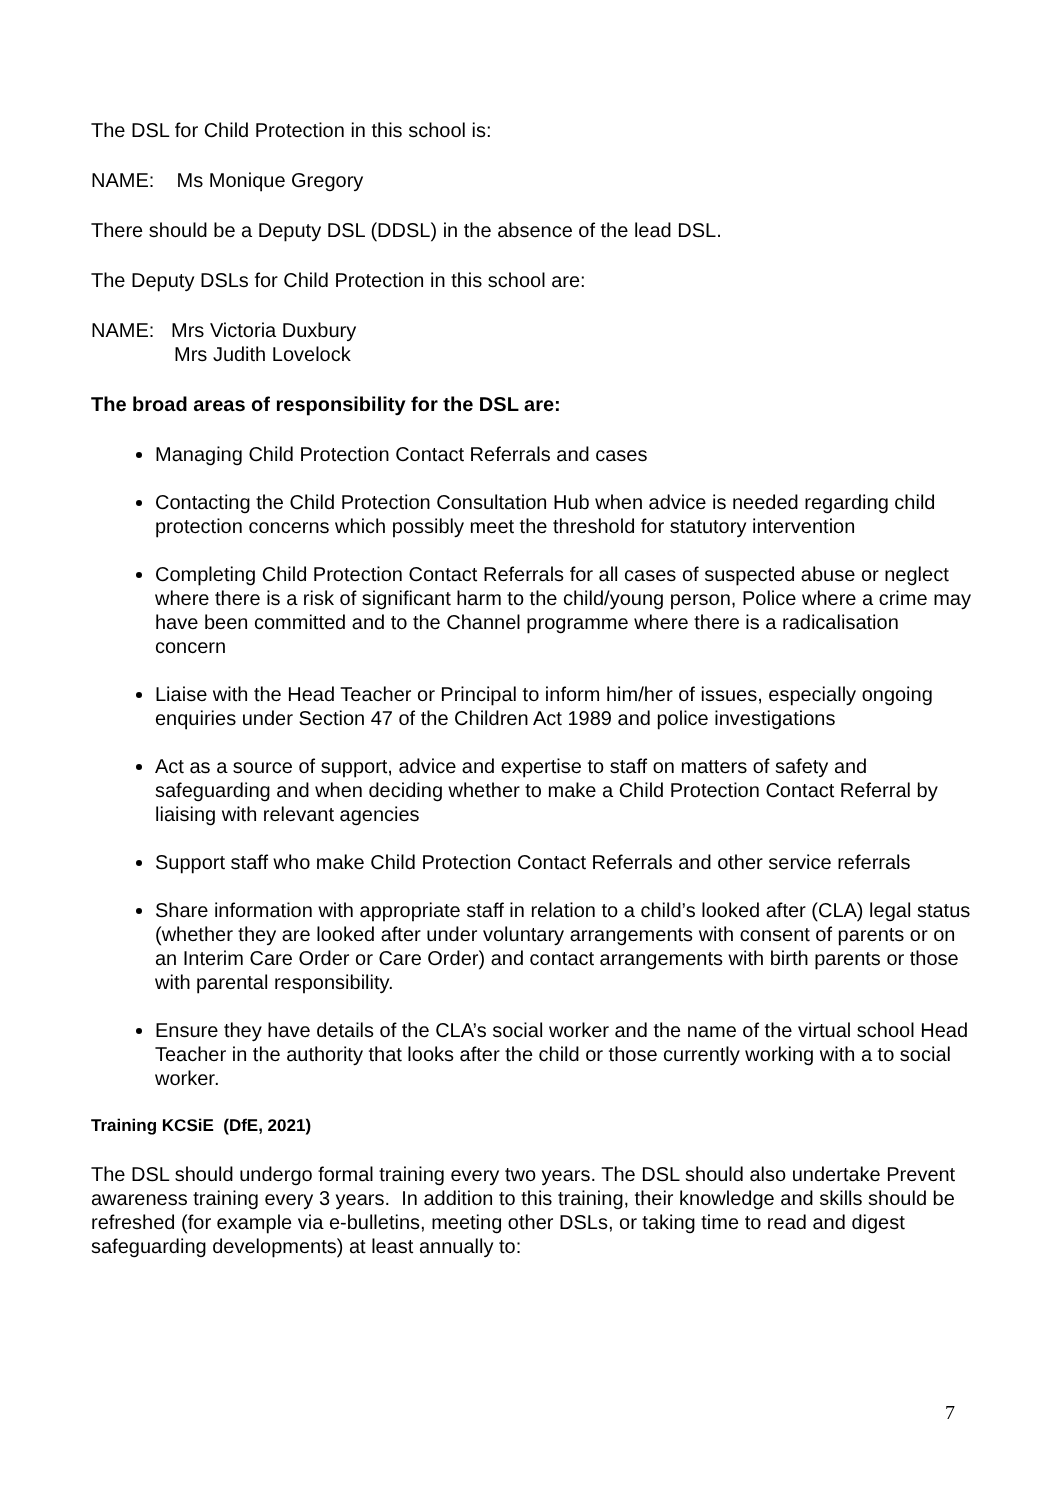The DSL for Child Protection in this school is:
NAME: Ms Monique Gregory
There should be a Deputy DSL (DDSL) in the absence of the lead DSL.
The Deputy DSLs for Child Protection in this school are:
NAME: Mrs Victoria Duxbury
Mrs Judith Lovelock
The broad areas of responsibility for the DSL are:
Managing Child Protection Contact Referrals and cases
Contacting the Child Protection Consultation Hub when advice is needed regarding child protection concerns which possibly meet the threshold for statutory intervention
Completing Child Protection Contact Referrals for all cases of suspected abuse or neglect where there is a risk of significant harm to the child/young person, Police where a crime may have been committed and to the Channel programme where there is a radicalisation concern
Liaise with the Head Teacher or Principal to inform him/her of issues, especially ongoing enquiries under Section 47 of the Children Act 1989 and police investigations
Act as a source of support, advice and expertise to staff on matters of safety and safeguarding and when deciding whether to make a Child Protection Contact Referral by liaising with relevant agencies
Support staff who make Child Protection Contact Referrals and other service referrals
Share information with appropriate staff in relation to a child’s looked after (CLA) legal status (whether they are looked after under voluntary arrangements with consent of parents or on an Interim Care Order or Care Order) and contact arrangements with birth parents or those with parental responsibility.
Ensure they have details of the CLA’s social worker and the name of the virtual school Head Teacher in the authority that looks after the child or those currently working with a to social worker.
Training KCSiE (DfE, 2021)
The DSL should undergo formal training every two years. The DSL should also undertake Prevent awareness training every 3 years. In addition to this training, their knowledge and skills should be refreshed (for example via e-bulletins, meeting other DSLs, or taking time to read and digest safeguarding developments) at least annually to:
7